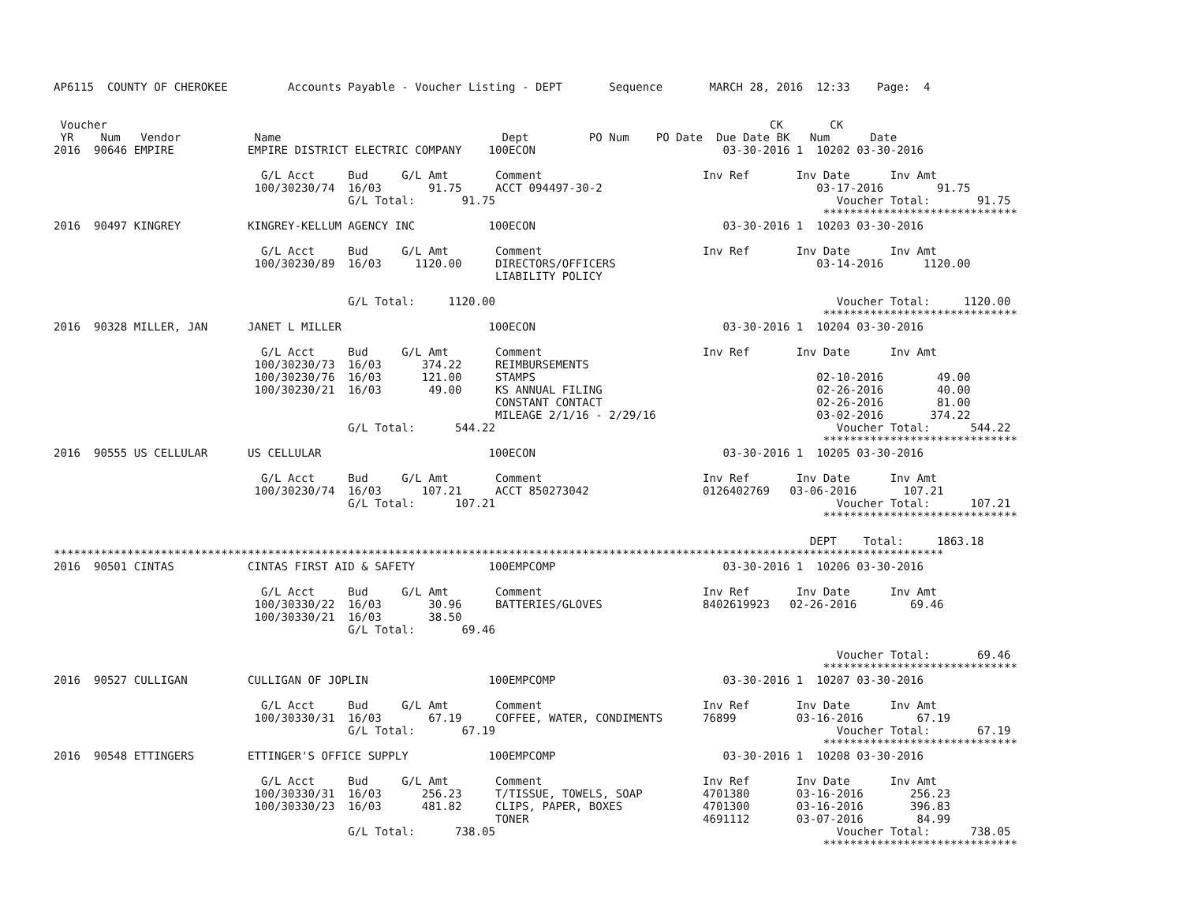AP6115  COUNTY OF CHEROKEE         Accounts Payable - Voucher Listing - DEPT       Sequence       MARCH 28, 2016  12:33    Page:  4


 Voucher                                                                                                   CK       CK
 YR    Num   Vendor           Name                                 Dept         PO Num    PO Date  Due Date BK   Num      Date
2016  90646 EMPIRE           EMPIRE DISTRICT ELECTRIC COMPANY    100ECON                            03-30-2016 1  10202 03-30-2016

                               G/L Acct     Bud     G/L Amt       Comment                        Inv Ref       Inv Date      Inv Amt
                              100/30230/74  16/03       91.75     ACCT 094497-30-2                                03-17-2016        91.75
                                            G/L Total:       91.75                                                   Voucher Total:       91.75
                                                                                                                   *****************************
2016  90497 KINGREY          KINGREY-KELLUM AGENCY INC           100ECON                            03-30-2016 1  10203 03-30-2016

                               G/L Acct     Bud     G/L Amt       Comment                        Inv Ref       Inv Date      Inv Amt
                              100/30230/89  16/03     1120.00     DIRECTORS/OFFICERS                              03-14-2016      1120.00
                                                                  LIABILITY POLICY

                                            G/L Total:     1120.00                                                   Voucher Total:     1120.00
                                                                                                                   *****************************
2016  90328 MILLER, JAN      JANET L MILLER                      100ECON                            03-30-2016 1  10204 03-30-2016

                               G/L Acct     Bud     G/L Amt       Comment                        Inv Ref       Inv Date      Inv Amt
                              100/30230/73  16/03      374.22     REIMBURSEMENTS
                              100/30230/76  16/03      121.00     STAMPS                                          02-10-2016        49.00
                              100/30230/21  16/03       49.00     KS ANNUAL FILING                                02-26-2016        40.00
                                                                  CONSTANT CONTACT                                02-26-2016        81.00
                                                                  MILEAGE 2/1/16 - 2/29/16                        03-02-2016       374.22
                                            G/L Total:      544.22                                                   Voucher Total:      544.22
                                                                                                                   *****************************
2016  90555 US CELLULAR      US CELLULAR                         100ECON                            03-30-2016 1  10205 03-30-2016

                               G/L Acct     Bud     G/L Amt       Comment                        Inv Ref       Inv Date      Inv Amt
                              100/30230/74  16/03      107.21     ACCT 850273042                 0126402769   03-06-2016       107.21
                                            G/L Total:      107.21                                                   Voucher Total:      107.21
                                                                                                                   *****************************

                                                                                                                 DEPT    Total:     1863.18
*************************************************************************************************************************************
2016  90501 CINTAS           CINTAS FIRST AID & SAFETY           100EMPCOMP                         03-30-2016 1  10206 03-30-2016

                               G/L Acct     Bud     G/L Amt       Comment                        Inv Ref       Inv Date      Inv Amt
                              100/30330/22  16/03       30.96     BATTERIES/GLOVES               8402619923   02-26-2016        69.46
                              100/30330/21  16/03       38.50
                                            G/L Total:       69.46

                                                                                                                     Voucher Total:       69.46
                                                                                                                   *****************************
2016  90527 CULLIGAN         CULLIGAN OF JOPLIN                  100EMPCOMP                         03-30-2016 1  10207 03-30-2016

                               G/L Acct     Bud     G/L Amt       Comment                        Inv Ref       Inv Date      Inv Amt
                              100/30330/31  16/03       67.19     COFFEE, WATER, CONDIMENTS      76899         03-16-2016        67.19
                                            G/L Total:       67.19                                                   Voucher Total:       67.19
                                                                                                                   *****************************
2016  90548 ETTINGERS        ETTINGER'S OFFICE SUPPLY            100EMPCOMP                         03-30-2016 1  10208 03-30-2016

                               G/L Acct     Bud     G/L Amt       Comment                        Inv Ref       Inv Date      Inv Amt
                              100/30330/31  16/03      256.23     T/TISSUE, TOWELS, SOAP         4701380       03-16-2016       256.23
                              100/30330/23  16/03      481.82     CLIPS, PAPER, BOXES            4701300       03-16-2016       396.83
                                                                  TONER                          4691112       03-07-2016        84.99
                                            G/L Total:      738.05                                                   Voucher Total:      738.05
                                                                                                                   *****************************